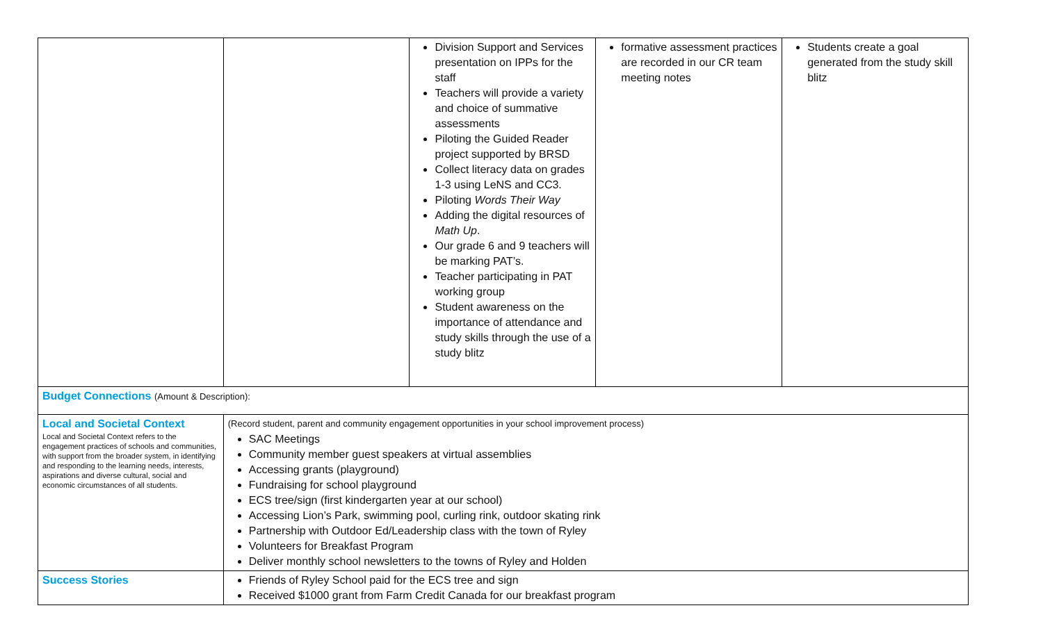| | | Division Support and Services presentation on IPPs for the staff Teachers will provide a variety and choice of summative assessments Piloting the Guided Reader project supported by BRSD Collect literacy data on grades 1-3 using LeNS and CC3. Piloting Words Their Way Adding the digital resources of Math Up . Our grade 6 and 9 teachers will be marking PAT’s. Teacher participating in PAT working group Student awareness on the importance of attendance and study skills through the use of a study blitz | formative assessment practices are recorded in our CR team meeting notes | Students create a goal generated from the study skill blitz |
| Budget Connections (Amount & Description): | | | | |
| Local and Societal Context Local and Societal Context refers to the engagement practices of schools and communities, with support from the broader system, in identifying and responding to the learning needs, interests, aspirations and diverse cultural, social and economic circumstances of all students. | (Record student, parent and community engagement opportunities in your school improvement process) SAC Meetings Community member guest speakers at virtual assemblies Accessing grants (playground) Fundraising for school playground ECS tree/sign (first kindergarten year at our school) Accessing Lion’s Park, swimming pool, curling rink, outdoor skating rink Partnership with Outdoor Ed/Leadership class with the town of Ryley Volunteers for Breakfast Program Deliver monthly school newsletters to the towns of Ryley and Holden | | | |
| Success Stories | Friends of Ryley School paid for the ECS tree and sign Received $1000 grant from Farm Credit Canada for our breakfast program | | | |